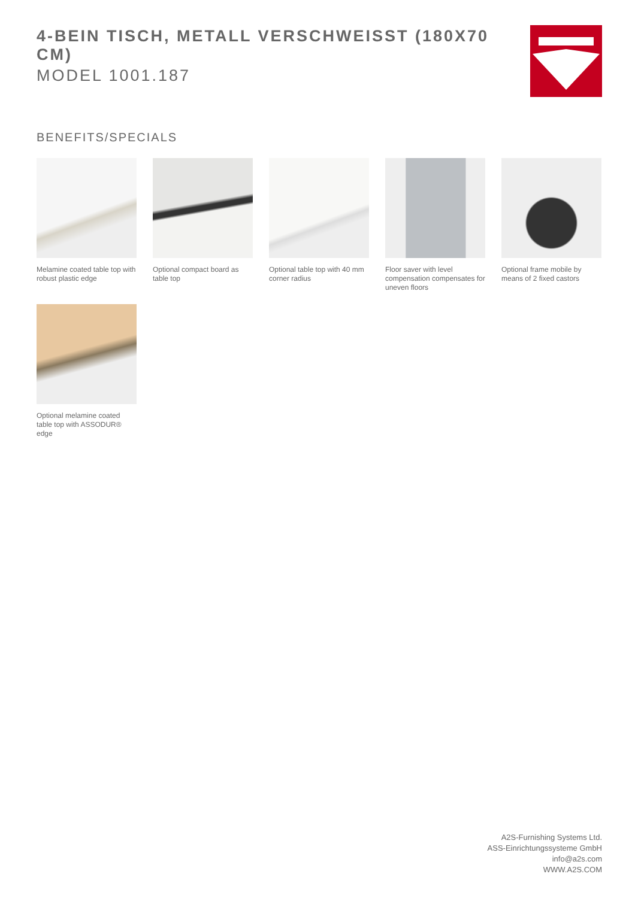4-BEIN TISCH, METALL VERSCHWEISST (180X70 CM)
MODEL 1001.187
BENEFITS/SPECIALS
Melamine coated table top with robust plastic edge
Optional compact board as table top
Optional table top with 40 mm corner radius
Floor saver with level compensation compensates for uneven floors
Optional frame mobile by means of 2 fixed castors
Optional melamine coated table top with ASSODUR® edge
A2S-Furnishing Systems Ltd.
ASS-Einrichtungssysteme GmbH
info@a2s.com
WWW.A2S.COM